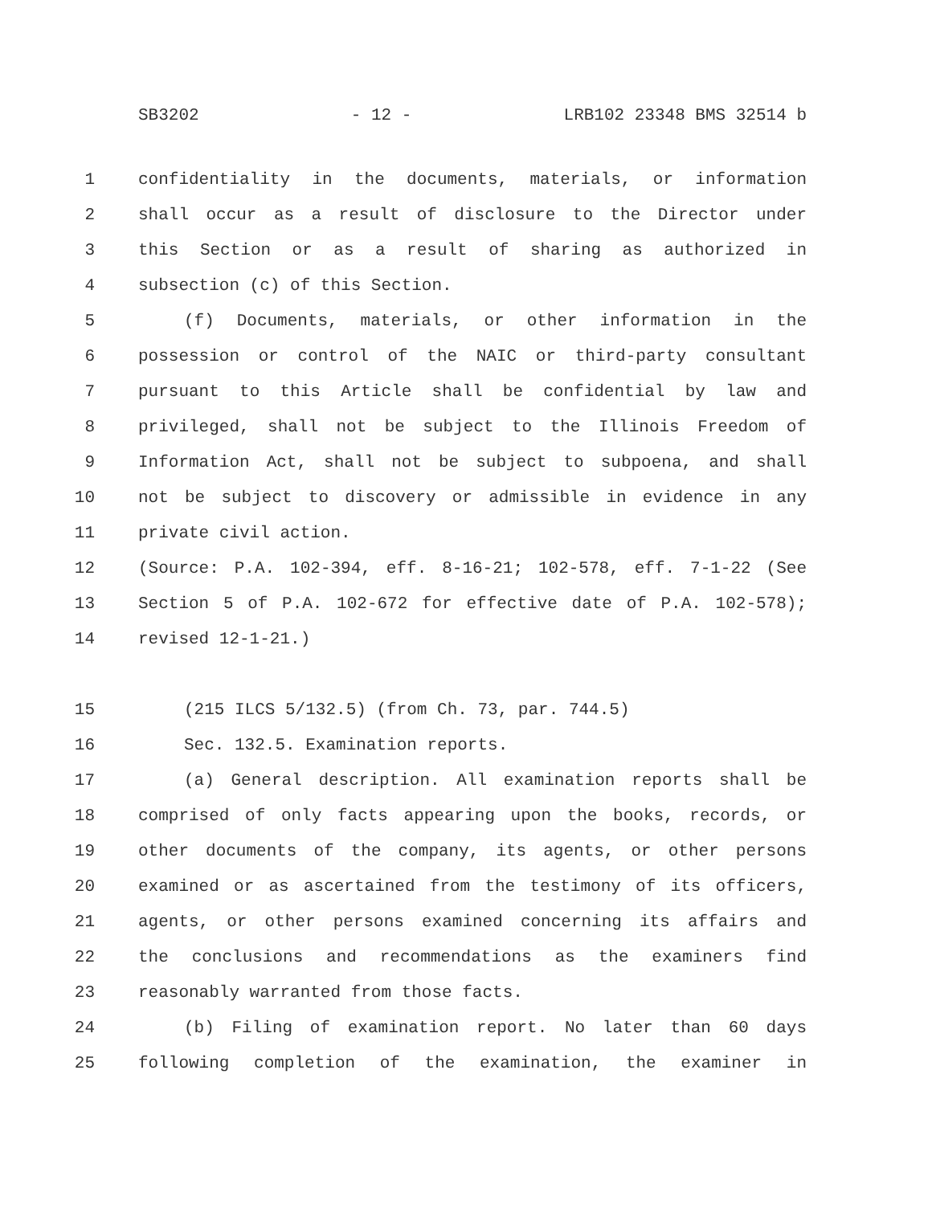SB3202 - 12 - LRB102 23348 BMS 32514 b
1 confidentiality in the documents, materials, or information
2 shall occur as a result of disclosure to the Director under
3 this Section or as a result of sharing as authorized in
4 subsection (c) of this Section.
5 (f) Documents, materials, or other information in the
6 possession or control of the NAIC or third-party consultant
7 pursuant to this Article shall be confidential by law and
8 privileged, shall not be subject to the Illinois Freedom of
9 Information Act, shall not be subject to subpoena, and shall
10 not be subject to discovery or admissible in evidence in any
11 private civil action.
12 (Source: P.A. 102-394, eff. 8-16-21; 102-578, eff. 7-1-22 (See
13 Section 5 of P.A. 102-672 for effective date of P.A. 102-578);
14 revised 12-1-21.)
15 (215 ILCS 5/132.5) (from Ch. 73, par. 744.5)
16 Sec. 132.5. Examination reports.
17 (a) General description. All examination reports shall be
18 comprised of only facts appearing upon the books, records, or
19 other documents of the company, its agents, or other persons
20 examined or as ascertained from the testimony of its officers,
21 agents, or other persons examined concerning its affairs and
22 the conclusions and recommendations as the examiners find
23 reasonably warranted from those facts.
24 (b) Filing of examination report. No later than 60 days
25 following completion of the examination, the examiner in